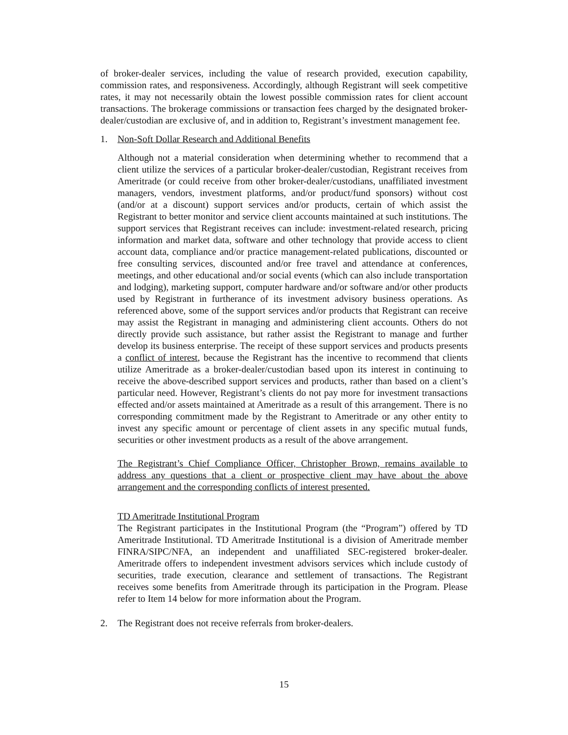of broker-dealer services, including the value of research provided, execution capability, commission rates, and responsiveness. Accordingly, although Registrant will seek competitive rates, it may not necessarily obtain the lowest possible commission rates for client account transactions. The brokerage commissions or transaction fees charged by the designated broker-dealer/custodian are exclusive of, and in addition to, Registrant’s investment management fee.
1. Non-Soft Dollar Research and Additional Benefits
Although not a material consideration when determining whether to recommend that a client utilize the services of a particular broker-dealer/custodian, Registrant receives from Ameritrade (or could receive from other broker-dealer/custodians, unaffiliated investment managers, vendors, investment platforms, and/or product/fund sponsors) without cost (and/or at a discount) support services and/or products, certain of which assist the Registrant to better monitor and service client accounts maintained at such institutions. The support services that Registrant receives can include: investment-related research, pricing information and market data, software and other technology that provide access to client account data, compliance and/or practice management-related publications, discounted or free consulting services, discounted and/or free travel and attendance at conferences, meetings, and other educational and/or social events (which can also include transportation and lodging), marketing support, computer hardware and/or software and/or other products used by Registrant in furtherance of its investment advisory business operations. As referenced above, some of the support services and/or products that Registrant can receive may assist the Registrant in managing and administering client accounts. Others do not directly provide such assistance, but rather assist the Registrant to manage and further develop its business enterprise. The receipt of these support services and products presents a conflict of interest, because the Registrant has the incentive to recommend that clients utilize Ameritrade as a broker-dealer/custodian based upon its interest in continuing to receive the above-described support services and products, rather than based on a client’s particular need. However, Registrant’s clients do not pay more for investment transactions effected and/or assets maintained at Ameritrade as a result of this arrangement. There is no corresponding commitment made by the Registrant to Ameritrade or any other entity to invest any specific amount or percentage of client assets in any specific mutual funds, securities or other investment products as a result of the above arrangement.
The Registrant’s Chief Compliance Officer, Christopher Brown, remains available to address any questions that a client or prospective client may have about the above arrangement and the corresponding conflicts of interest presented.
TD Ameritrade Institutional Program
The Registrant participates in the Institutional Program (the “Program”) offered by TD Ameritrade Institutional. TD Ameritrade Institutional is a division of Ameritrade member FINRA/SIPC/NFA, an independent and unaffiliated SEC-registered broker-dealer. Ameritrade offers to independent investment advisors services which include custody of securities, trade execution, clearance and settlement of transactions. The Registrant receives some benefits from Ameritrade through its participation in the Program. Please refer to Item 14 below for more information about the Program.
2. The Registrant does not receive referrals from broker-dealers.
15